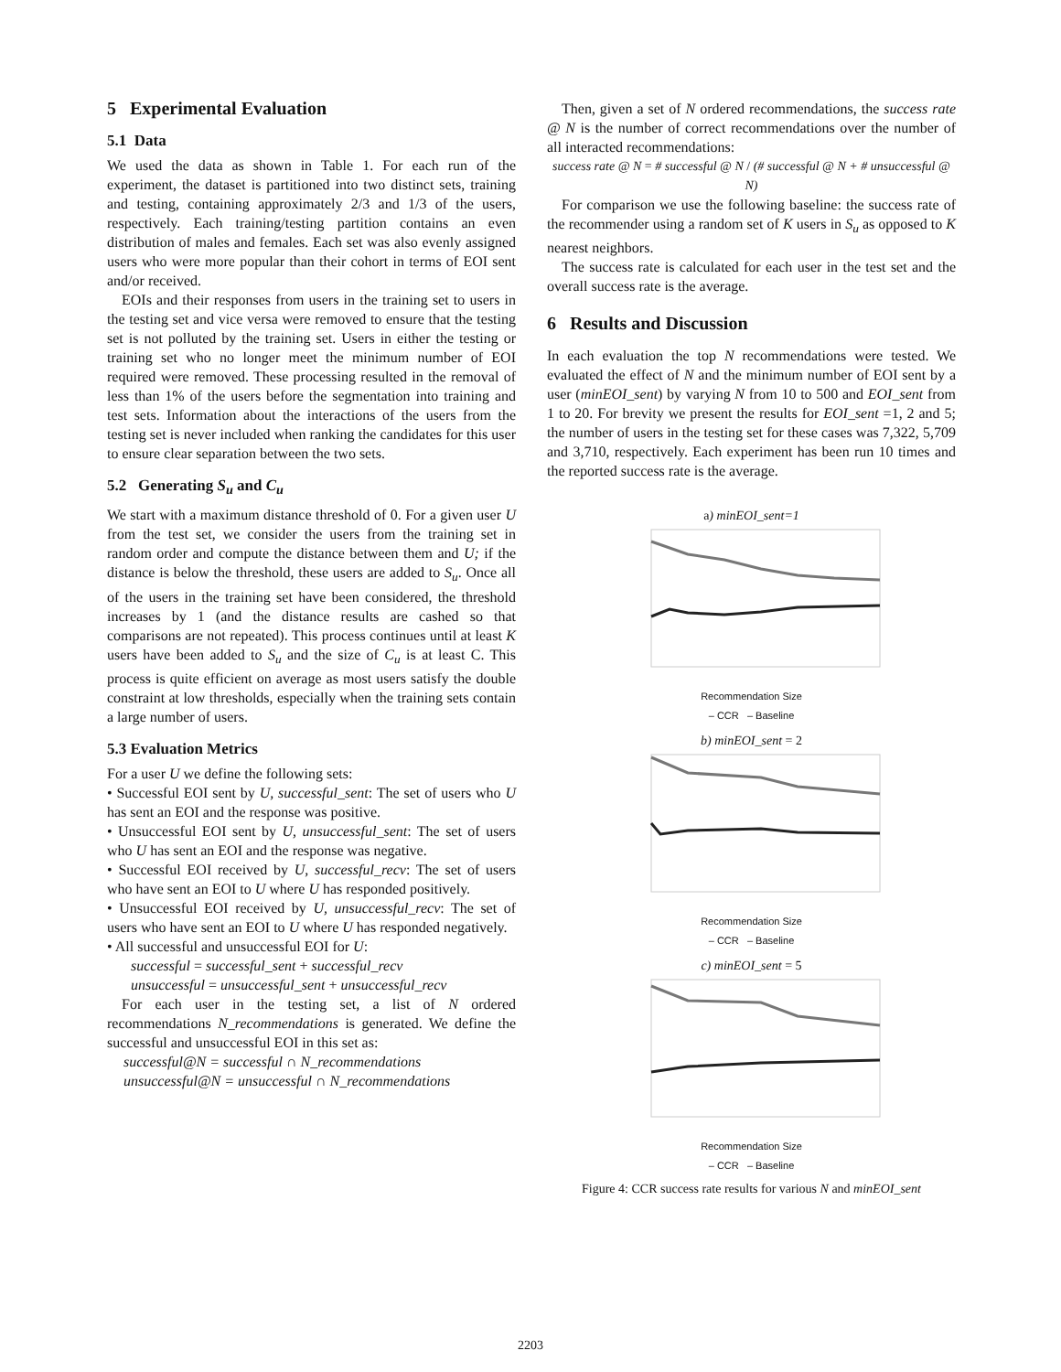5 Experimental Evaluation
5.1 Data
We used the data as shown in Table 1. For each run of the experiment, the dataset is partitioned into two distinct sets, training and testing, containing approximately 2/3 and 1/3 of the users, respectively. Each training/testing partition contains an even distribution of males and females. Each set was also evenly assigned users who were more popular than their cohort in terms of EOI sent and/or received.
EOIs and their responses from users in the training set to users in the testing set and vice versa were removed to ensure that the testing set is not polluted by the training set. Users in either the testing or training set who no longer meet the minimum number of EOI required were removed. These processing resulted in the removal of less than 1% of the users before the segmentation into training and test sets. Information about the interactions of the users from the testing set is never included when ranking the candidates for this user to ensure clear separation between the two sets.
5.2 Generating S<sub>u</sub> and C<sub>u</sub>
We start with a maximum distance threshold of 0. For a given user U from the test set, we consider the users from the training set in random order and compute the distance between them and U; if the distance is below the threshold, these users are added to S<sub>u</sub>. Once all of the users in the training set have been considered, the threshold increases by 1 (and the distance results are cashed so that comparisons are not repeated). This process continues until at least K users have been added to S<sub>u</sub> and the size of C<sub>u</sub> is at least C. This process is quite efficient on average as most users satisfy the double constraint at low thresholds, especially when the training sets contain a large number of users.
5.3 Evaluation Metrics
For a user U we define the following sets:
• Successful EOI sent by U, successful_sent: The set of users who U has sent an EOI and the response was positive.
• Unsuccessful EOI sent by U, unsuccessful_sent: The set of users who U has sent an EOI and the response was negative.
• Successful EOI received by U, successful_recv: The set of users who have sent an EOI to U where U has responded positively.
• Unsuccessful EOI received by U, unsuccessful_recv: The set of users who have sent an EOI to U where U has responded negatively.
• All successful and unsuccessful EOI for U:
successful = successful_sent + successful_recv
unsuccessful = unsuccessful_sent + unsuccessful_recv
For each user in the testing set, a list of N ordered recommendations N_recommendations is generated. We define the successful and unsuccessful EOI in this set as:
successful@N = successful ∩ N_recommendations
unsuccessful@N = unsuccessful ∩ N_recommendations
Then, given a set of N ordered recommendations, the success rate @ N is the number of correct recommendations over the number of all interacted recommendations:
success rate @ N = # successful @ N / (# successful @ N + # unsuccessful @ N)
For comparison we use the following baseline: the success rate of the recommender using a random set of K users in S<sub>u</sub> as opposed to K nearest neighbors.
The success rate is calculated for each user in the test set and the overall success rate is the average.
6 Results and Discussion
In each evaluation the top N recommendations were tested. We evaluated the effect of N and the minimum number of EOI sent by a user (minEOI_sent) by varying N from 10 to 500 and EOI_sent from 1 to 20. For brevity we present the results for EOI_sent =1, 2 and 5; the number of users in the testing set for these cases was 7,322, 5,709 and 3,710, respectively. Each experiment has been run 10 times and the reported success rate is the average.
a) minEOI_sent=1
Recommendation Size
– CCR – Baseline
b) minEOI_sent = 2
Recommendation Size
– CCR – Baseline
c) minEOI_sent = 5
Recommendation Size
– CCR – Baseline
Figure 4: CCR success rate results for various N and minEOI_sent
2203